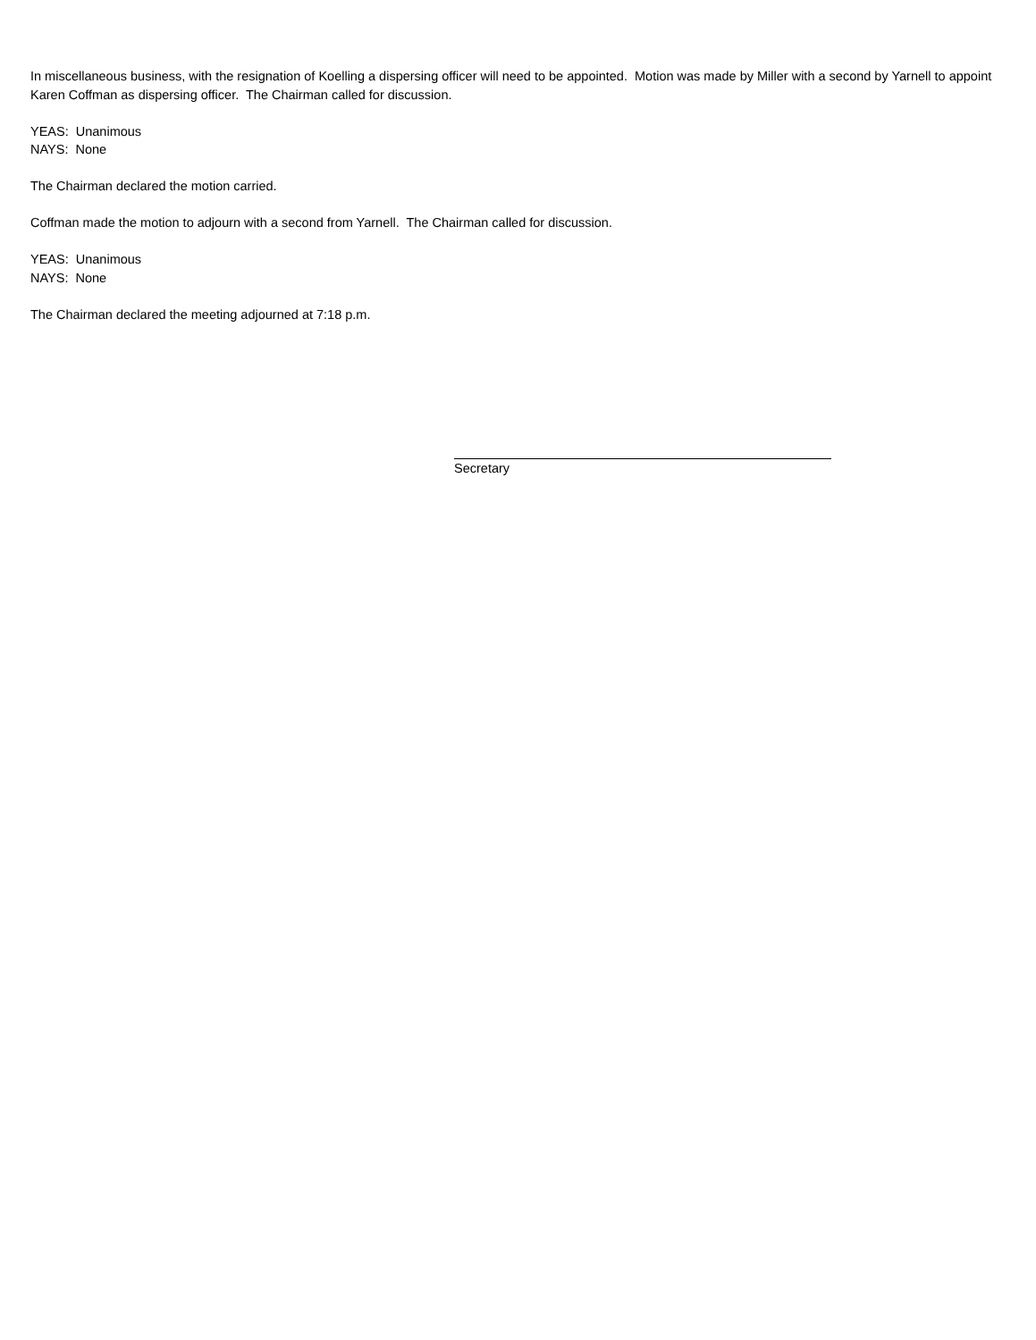In miscellaneous business, with the resignation of Koelling a dispersing officer will need to be appointed. Motion was made by Miller with a second by Yarnell to appoint Karen Coffman as dispersing officer. The Chairman called for discussion.
YEAS: Unanimous
NAYS: None
The Chairman declared the motion carried.
Coffman made the motion to adjourn with a second from Yarnell. The Chairman called for discussion.
YEAS: Unanimous
NAYS: None
The Chairman declared the meeting adjourned at 7:18 p.m.
Secretary